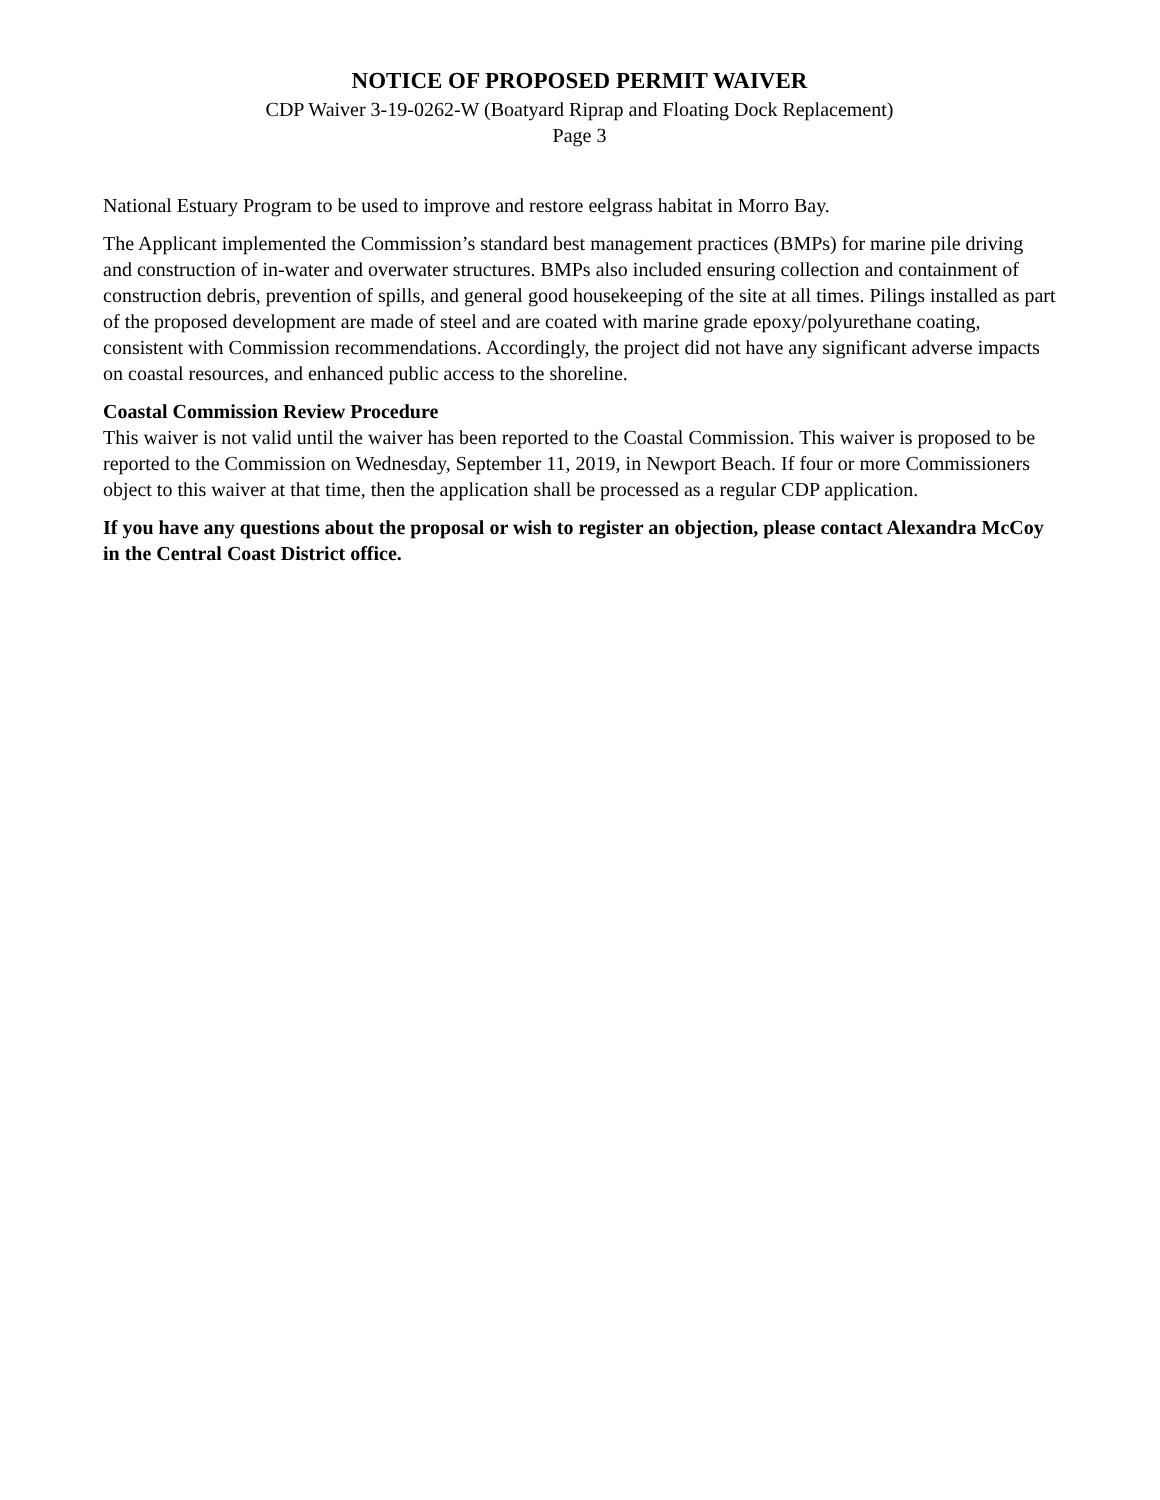NOTICE OF PROPOSED PERMIT WAIVER
CDP Waiver 3-19-0262-W (Boatyard Riprap and Floating Dock Replacement)
Page 3
National Estuary Program to be used to improve and restore eelgrass habitat in Morro Bay.
The Applicant implemented the Commission’s standard best management practices (BMPs) for marine pile driving and construction of in-water and overwater structures. BMPs also included ensuring collection and containment of construction debris, prevention of spills, and general good housekeeping of the site at all times. Pilings installed as part of the proposed development are made of steel and are coated with marine grade epoxy/polyurethane coating, consistent with Commission recommendations. Accordingly, the project did not have any significant adverse impacts on coastal resources, and enhanced public access to the shoreline.
Coastal Commission Review Procedure
This waiver is not valid until the waiver has been reported to the Coastal Commission. This waiver is proposed to be reported to the Commission on Wednesday, September 11, 2019, in Newport Beach. If four or more Commissioners object to this waiver at that time, then the application shall be processed as a regular CDP application.
If you have any questions about the proposal or wish to register an objection, please contact Alexandra McCoy in the Central Coast District office.